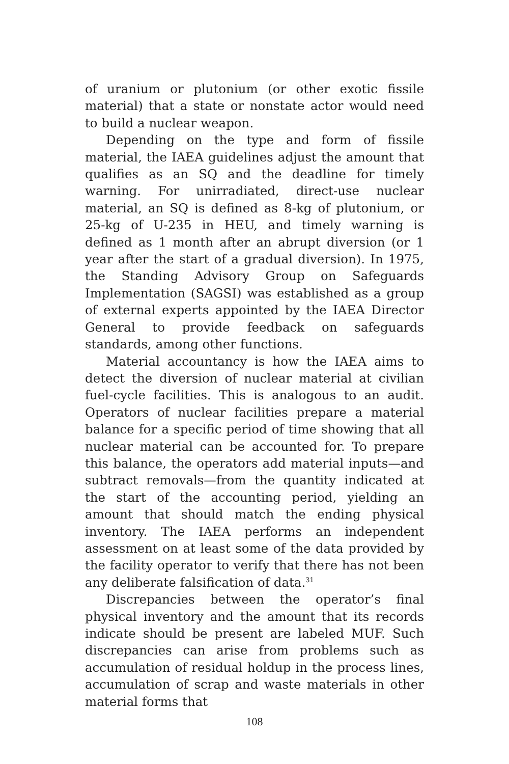of uranium or plutonium (or other exotic fissile material) that a state or nonstate actor would need to build a nuclear weapon.
Depending on the type and form of fissile material, the IAEA guidelines adjust the amount that qualifies as an SQ and the deadline for timely warning. For unirradiated, direct-use nuclear material, an SQ is defined as 8-kg of plutonium, or 25-kg of U-235 in HEU, and timely warning is defined as 1 month after an abrupt diversion (or 1 year after the start of a gradual diversion). In 1975, the Standing Advisory Group on Safeguards Implementation (SAGSI) was established as a group of external experts appointed by the IAEA Director General to provide feedback on safeguards standards, among other functions.
Material accountancy is how the IAEA aims to detect the diversion of nuclear material at civilian fuel-cycle facilities. This is analogous to an audit. Operators of nuclear facilities prepare a material balance for a specific period of time showing that all nuclear material can be accounted for. To prepare this balance, the operators add material inputs—and subtract removals—from the quantity indicated at the start of the accounting period, yielding an amount that should match the ending physical inventory. The IAEA performs an independent assessment on at least some of the data provided by the facility operator to verify that there has not been any deliberate falsification of data.<sup>31</sup>
Discrepancies between the operator’s final physical inventory and the amount that its records indicate should be present are labeled MUF. Such discrepancies can arise from problems such as accumulation of residual holdup in the process lines, accumulation of scrap and waste materials in other material forms that
108